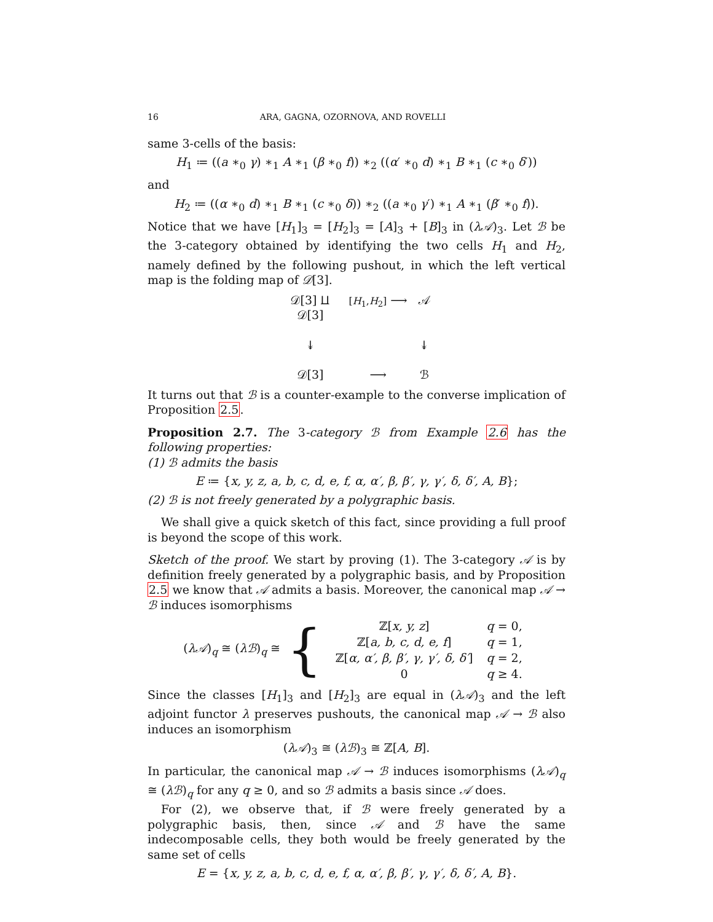16 ARA, GAGNA, OZORNOVA, AND ROVELLI
same 3-cells of the basis:
H<sub>1</sub> ≔ ((a ∗<sub>0</sub> γ) ∗<sub>1</sub> A ∗<sub>1</sub> (β ∗<sub>0</sub> f)) ∗<sub>2</sub> ((α′ ∗<sub>0</sub> d) ∗<sub>1</sub> B ∗<sub>1</sub> (c ∗<sub>0</sub> δ′))
and
H<sub>2</sub> ≔ ((α ∗<sub>0</sub> d) ∗<sub>1</sub> B ∗<sub>1</sub> (c ∗<sub>0</sub> δ)) ∗<sub>2</sub> ((a ∗<sub>0</sub> γ′) ∗<sub>1</sub> A ∗<sub>1</sub> (β′ ∗<sub>0</sub> f)).
Notice that we have [H<sub>1</sub>]<sub>3</sub> = [H<sub>2</sub>]<sub>3</sub> = [A]<sub>3</sub> + [B]<sub>3</sub> in (λ𝒜)<sub>3</sub>. Let ℬ be the 3-category obtained by identifying the two cells H<sub>1</sub> and H<sub>2</sub>, namely defined by the following pushout, in which the left vertical map is the folding map of 𝒟[3].
𝒟[3] ⨿ 𝒟[3]
[H<sub>1</sub>,H<sub>2</sub>] ⟶
𝒜
↡
↡
𝒟[3]
⟶
ℬ
It turns out that ℬ is a counter-example to the converse implication of Proposition 2.5.
Proposition 2.7. The 3-category ℬ from Example 2.6 has the following properties:
(1) ℬ admits the basis
E ≔ {x, y, z, a, b, c, d, e, f, α, α′, β, β′, γ, γ′, δ, δ′, A, B};
(2) ℬ is not freely generated by a polygraphic basis.
We shall give a quick sketch of this fact, since providing a full proof is beyond the scope of this work.
Sketch of the proof. We start by proving (1). The 3-category 𝒜 is by definition freely generated by a polygraphic basis, and by Proposition 2.5 we know that 𝒜 admits a basis. Moreover, the canonical map 𝒜 → ℬ induces isomorphisms
(λ𝒜)<sub>q</sub> ≅ (λℬ)<sub>q</sub> ≅ {
| ℤ[ x, y, z ] | q = 0, |
| ℤ[ a, b, c, d, e, f ] | q = 1, |
| ℤ[ α, α′, β, β′, γ, γ′, δ, δ′ ] | q = 2, |
| 0 | q ≥ 4. |
Since the classes [H<sub>1</sub>]<sub>3</sub> and [H<sub>2</sub>]<sub>3</sub> are equal in (λ𝒜)<sub>3</sub> and the left adjoint functor λ preserves pushouts, the canonical map 𝒜 → ℬ also induces an isomorphism
(λ𝒜)<sub>3</sub> ≅ (λℬ)<sub>3</sub> ≅ ℤ[A, B].
In particular, the canonical map 𝒜 → ℬ induces isomorphisms (λ𝒜)<sub>q</sub> ≅ (λℬ)<sub>q</sub> for any q ≥ 0, and so ℬ admits a basis since 𝒜 does.
For (2), we observe that, if ℬ were freely generated by a polygraphic basis, then, since 𝒜 and ℬ have the same indecomposable cells, they both would be freely generated by the same set of cells
E = {x, y, z, a, b, c, d, e, f, α, α′, β, β′, γ, γ′, δ, δ′, A, B}.